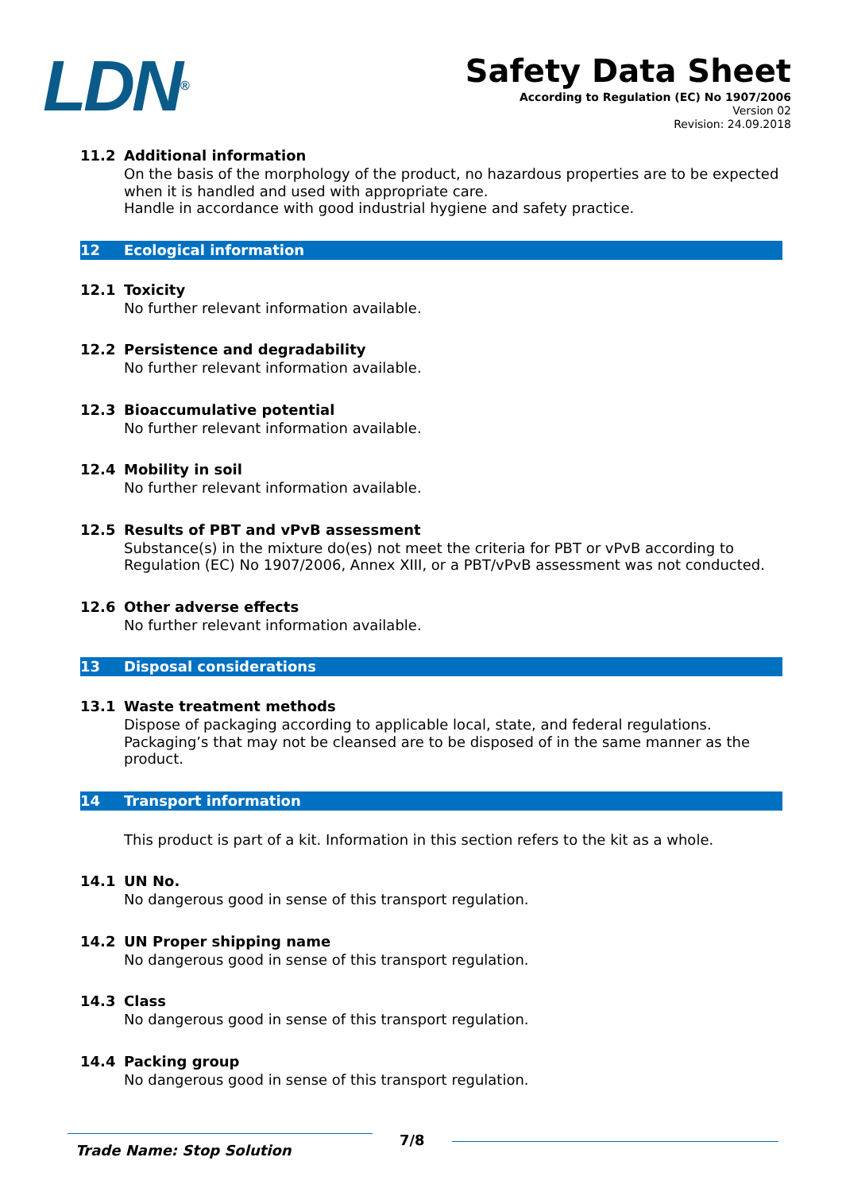LDN<sup>®</sup>
Safety Data Sheet
According to Regulation (EC) No 1907/2006
Version 02
Revision: 24.09.2018
11.2 Additional information
On the basis of the morphology of the product, no hazardous properties are to be expected when it is handled and used with appropriate care.
Handle in accordance with good industrial hygiene and safety practice.
12 Ecological information
12.1 Toxicity
No further relevant information available.
12.2 Persistence and degradability
No further relevant information available.
12.3 Bioaccumulative potential
No further relevant information available.
12.4 Mobility in soil
No further relevant information available.
12.5 Results of PBT and vPvB assessment
Substance(s) in the mixture do(es) not meet the criteria for PBT or vPvB according to Regulation (EC) No 1907/2006, Annex XIII, or a PBT/vPvB assessment was not conducted.
12.6 Other adverse effects
No further relevant information available.
13 Disposal considerations
13.1 Waste treatment methods
Dispose of packaging according to applicable local, state, and federal regulations. Packaging’s that may not be cleansed are to be disposed of in the same manner as the product.
14 Transport information
This product is part of a kit. Information in this section refers to the kit as a whole.
14.1 UN No.
No dangerous good in sense of this transport regulation.
14.2 UN Proper shipping name
No dangerous good in sense of this transport regulation.
14.3 Class
No dangerous good in sense of this transport regulation.
14.4 Packing group
No dangerous good in sense of this transport regulation.
Trade Name: Stop Solution
7/8